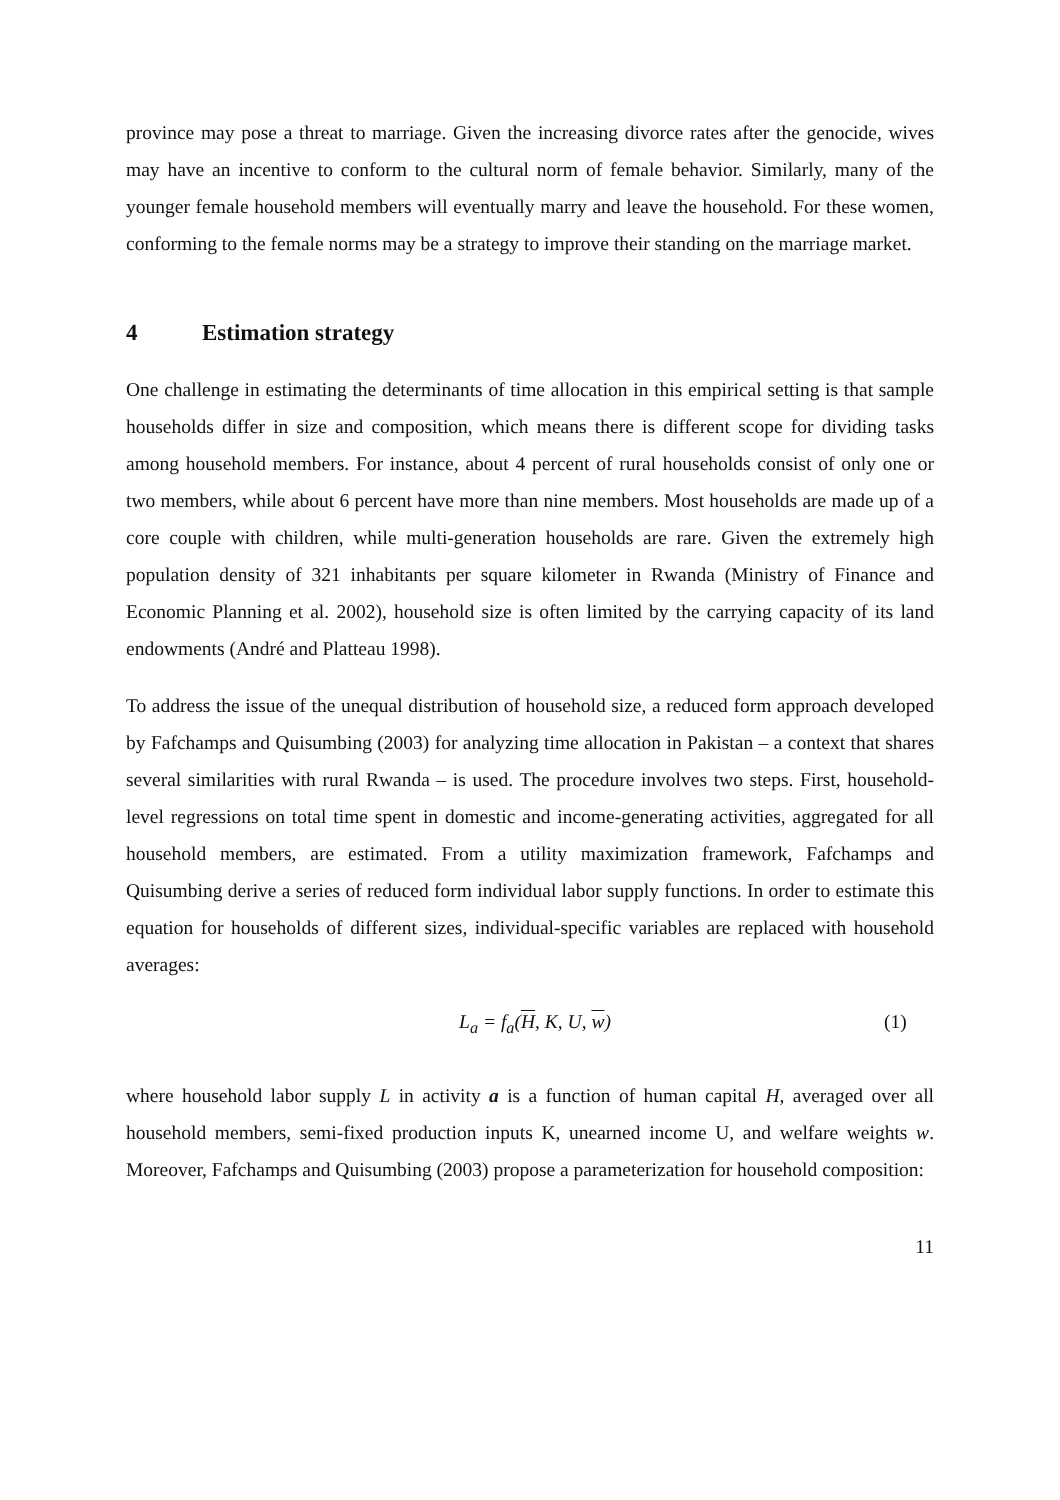province may pose a threat to marriage. Given the increasing divorce rates after the genocide, wives may have an incentive to conform to the cultural norm of female behavior. Similarly, many of the younger female household members will eventually marry and leave the household. For these women, conforming to the female norms may be a strategy to improve their standing on the marriage market.
4 Estimation strategy
One challenge in estimating the determinants of time allocation in this empirical setting is that sample households differ in size and composition, which means there is different scope for dividing tasks among household members. For instance, about 4 percent of rural households consist of only one or two members, while about 6 percent have more than nine members. Most households are made up of a core couple with children, while multi-generation households are rare. Given the extremely high population density of 321 inhabitants per square kilometer in Rwanda (Ministry of Finance and Economic Planning et al. 2002), household size is often limited by the carrying capacity of its land endowments (André and Platteau 1998).
To address the issue of the unequal distribution of household size, a reduced form approach developed by Fafchamps and Quisumbing (2003) for analyzing time allocation in Pakistan – a context that shares several similarities with rural Rwanda – is used. The procedure involves two steps. First, household-level regressions on total time spent in domestic and income-generating activities, aggregated for all household members, are estimated. From a utility maximization framework, Fafchamps and Quisumbing derive a series of reduced form individual labor supply functions. In order to estimate this equation for households of different sizes, individual-specific variables are replaced with household averages:
L<sub>a</sub> = f<sub>a</sub>(H, K, U, w) (1)
where household labor supply L in activity a is a function of human capital H, averaged over all household members, semi-fixed production inputs K, unearned income U, and welfare weights w. Moreover, Fafchamps and Quisumbing (2003) propose a parameterization for household composition:
11